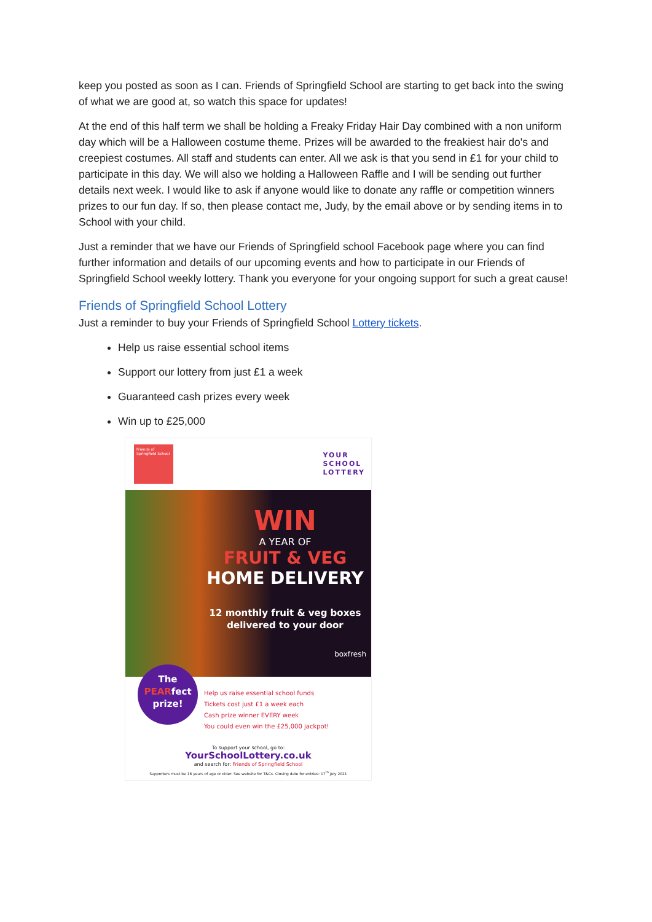keep you posted as soon as I can. Friends of Springfield School are starting to get back into the swing of what we are good at, so watch this space for updates!
At the end of this half term we shall be holding a Freaky Friday Hair Day combined with a non uniform day which will be a Halloween costume theme. Prizes will be awarded to the freakiest hair do's and creepiest costumes. All staff and students can enter. All we ask is that you send in £1 for your child to participate in this day. We will also we holding a Halloween Raffle and I will be sending out further details next week. I would like to ask if anyone would like to donate any raffle or competition winners prizes to our fun day. If so, then please contact me, Judy, by the email above or by sending items in to School with your child.
Just a reminder that we have our Friends of Springfield school Facebook page where you can find further information and details of our upcoming events and how to participate in our Friends of Springfield School weekly lottery. Thank you everyone for your ongoing support for such a great cause!
Friends of Springfield School Lottery
Just a reminder to buy your Friends of Springfield School Lottery tickets.
Help us raise essential school items
Support our lottery from just £1 a week
Guaranteed cash prizes every week
Win up to £25,000
Friends of Springfield School
YOUR
SCHOOL
LOTTERY
WIN
A YEAR OF
FRUIT & VEG
HOME DELIVERY
12 monthly fruit & veg boxes
delivered to your door
boxfresh
The
PEARfect
prize!
Help us raise essential school funds
Tickets cost just £1 a week each
Cash prize winner EVERY week
You could even win the £25,000 jackpot!
To support your school, go to:
YourSchoolLottery.co.uk
and search for: Friends of Springfield School
Supporters must be 16 years of age or older. See website for T&Cs. Closing date for entries: 17<sup>th</sup> July 2021